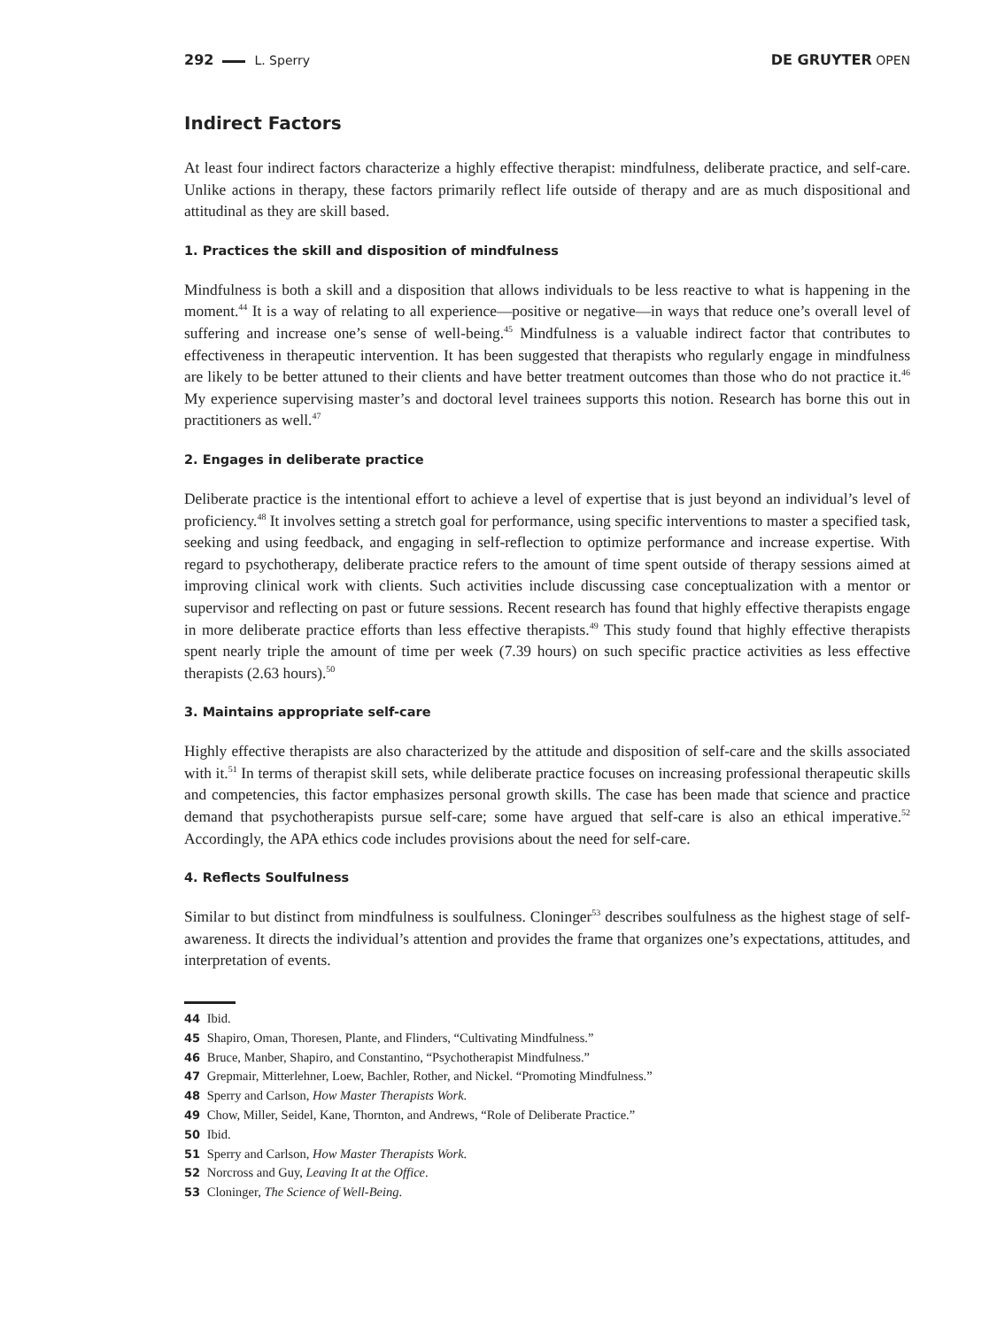292 L. Sperry DE GRUYTER OPEN
Indirect Factors
At least four indirect factors characterize a highly effective therapist: mindfulness, deliberate practice, and self-care. Unlike actions in therapy, these factors primarily reflect life outside of therapy and are as much dispositional and attitudinal as they are skill based.
1. Practices the skill and disposition of mindfulness
Mindfulness is both a skill and a disposition that allows individuals to be less reactive to what is happening in the moment.<sup>44</sup> It is a way of relating to all experience—positive or negative—in ways that reduce one’s overall level of suffering and increase one’s sense of well-being.<sup>45</sup> Mindfulness is a valuable indirect factor that contributes to effectiveness in therapeutic intervention. It has been suggested that therapists who regularly engage in mindfulness are likely to be better attuned to their clients and have better treatment outcomes than those who do not practice it.<sup>46</sup> My experience supervising master’s and doctoral level trainees supports this notion. Research has borne this out in practitioners as well.<sup>47</sup>
2. Engages in deliberate practice
Deliberate practice is the intentional effort to achieve a level of expertise that is just beyond an individual’s level of proficiency.<sup>48</sup> It involves setting a stretch goal for performance, using specific interventions to master a specified task, seeking and using feedback, and engaging in self-reflection to optimize performance and increase expertise. With regard to psychotherapy, deliberate practice refers to the amount of time spent outside of therapy sessions aimed at improving clinical work with clients. Such activities include discussing case conceptualization with a mentor or supervisor and reflecting on past or future sessions. Recent research has found that highly effective therapists engage in more deliberate practice efforts than less effective therapists.<sup>49</sup> This study found that highly effective therapists spent nearly triple the amount of time per week (7.39 hours) on such specific practice activities as less effective therapists (2.63 hours).<sup>50</sup>
3. Maintains appropriate self-care
Highly effective therapists are also characterized by the attitude and disposition of self-care and the skills associated with it.<sup>51</sup> In terms of therapist skill sets, while deliberate practice focuses on increasing professional therapeutic skills and competencies, this factor emphasizes personal growth skills. The case has been made that science and practice demand that psychotherapists pursue self-care; some have argued that self-care is also an ethical imperative.<sup>52</sup> Accordingly, the APA ethics code includes provisions about the need for self-care.
4. Reflects Soulfulness
Similar to but distinct from mindfulness is soulfulness. Cloninger<sup>53</sup> describes soulfulness as the highest stage of self-awareness. It directs the individual’s attention and provides the frame that organizes one’s expectations, attitudes, and interpretation of events.
44 Ibid.
45 Shapiro, Oman, Thoresen, Plante, and Flinders, “Cultivating Mindfulness.”
46 Bruce, Manber, Shapiro, and Constantino, “Psychotherapist Mindfulness.”
47 Grepmair, Mitterlehner, Loew, Bachler, Rother, and Nickel. “Promoting Mindfulness.”
48 Sperry and Carlson, How Master Therapists Work.
49 Chow, Miller, Seidel, Kane, Thornton, and Andrews, “Role of Deliberate Practice.”
50 Ibid.
51 Sperry and Carlson, How Master Therapists Work.
52 Norcross and Guy, Leaving It at the Office.
53 Cloninger, The Science of Well-Being.